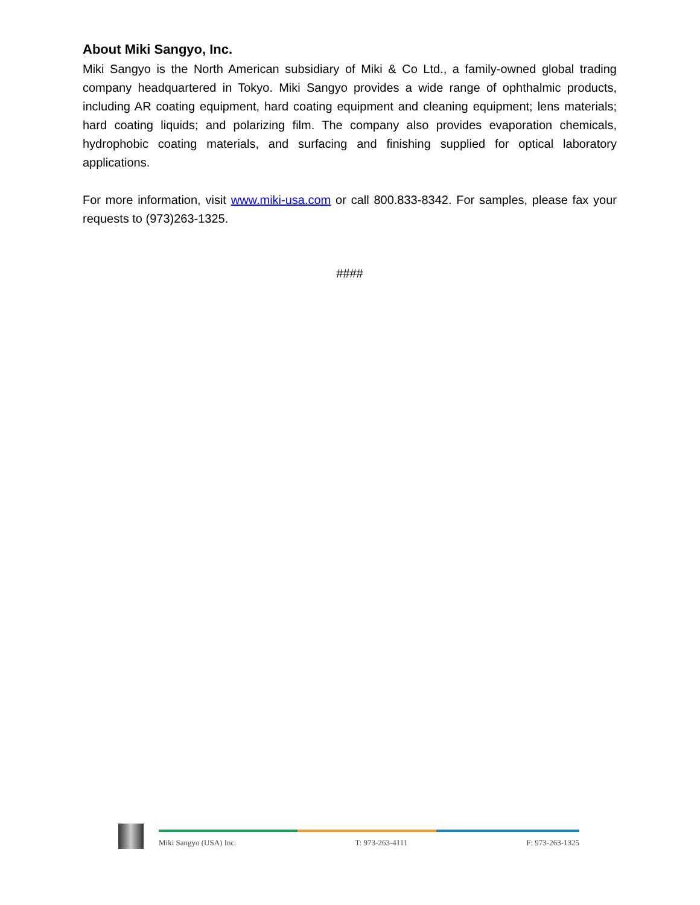About Miki Sangyo, Inc.
Miki Sangyo is the North American subsidiary of Miki & Co Ltd., a family-owned global trading company headquartered in Tokyo. Miki Sangyo provides a wide range of ophthalmic products, including AR coating equipment, hard coating equipment and cleaning equipment; lens materials; hard coating liquids; and polarizing film. The company also provides evaporation chemicals, hydrophobic coating materials, and surfacing and finishing supplied for optical laboratory applications.
For more information, visit www.miki-usa.com or call 800.833-8342. For samples, please fax your requests to (973)263-1325.
####
Miki Sangyo (USA) Inc. T: 973-263-4111 F: 973-263-1325